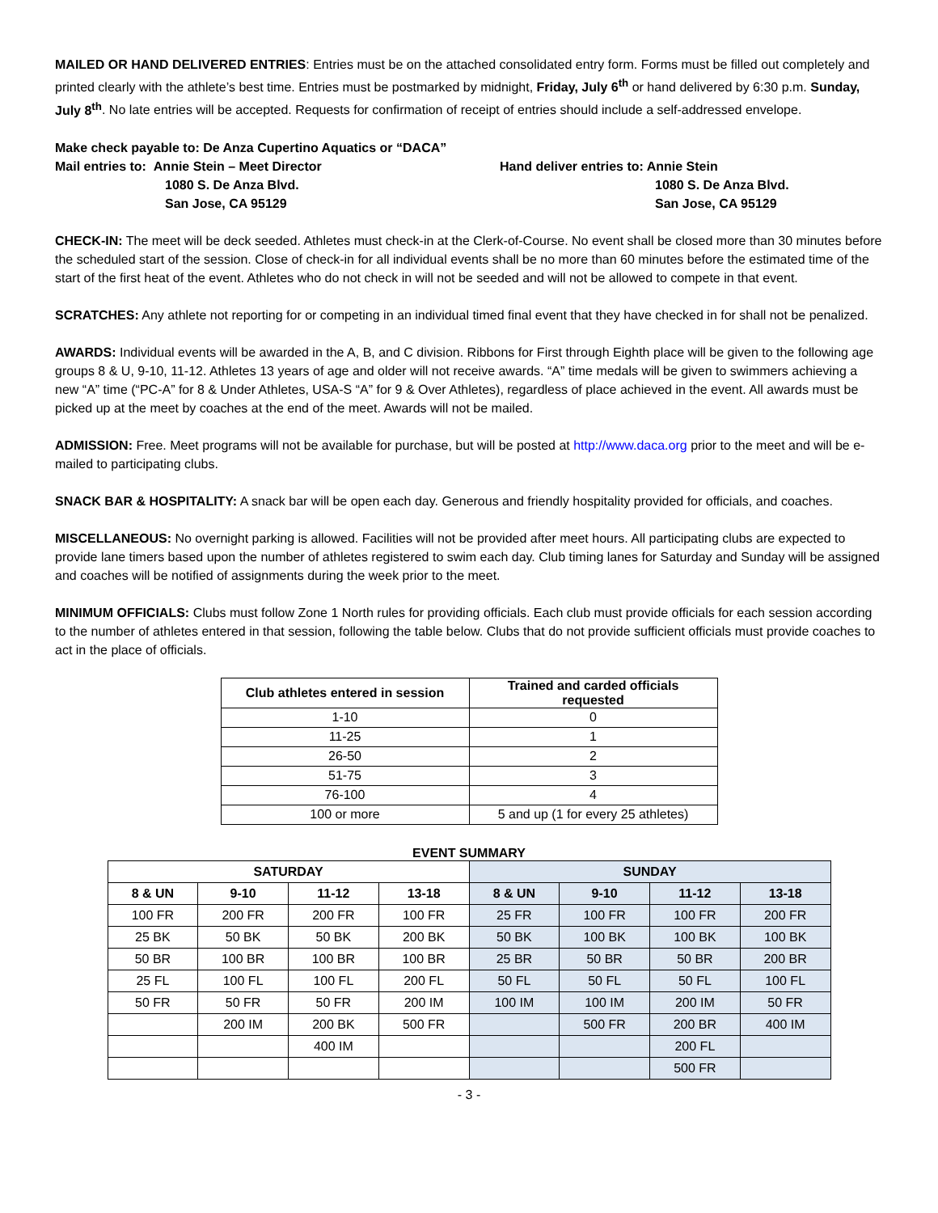MAILED OR HAND DELIVERED ENTRIES: Entries must be on the attached consolidated entry form. Forms must be filled out completely and printed clearly with the athlete’s best time. Entries must be postmarked by midnight, Friday, July 6<sup>th</sup> or hand delivered by 6:30 p.m. Sunday, July 8<sup>th</sup>. No late entries will be accepted. Requests for confirmation of receipt of entries should include a self-addressed envelope.
Make check payable to: De Anza Cupertino Aquatics or “DACA”
Mail entries to: Annie Stein – Meet Director
1080 S. De Anza Blvd.
San Jose, CA 95129
Hand deliver entries to: Annie Stein
1080 S. De Anza Blvd.
San Jose, CA 95129
CHECK-IN: The meet will be deck seeded. Athletes must check-in at the Clerk-of-Course. No event shall be closed more than 30 minutes before the scheduled start of the session. Close of check-in for all individual events shall be no more than 60 minutes before the estimated time of the start of the first heat of the event. Athletes who do not check in will not be seeded and will not be allowed to compete in that event.
SCRATCHES: Any athlete not reporting for or competing in an individual timed final event that they have checked in for shall not be penalized.
AWARDS: Individual events will be awarded in the A, B, and C division. Ribbons for First through Eighth place will be given to the following age groups 8 & U, 9-10, 11-12. Athletes 13 years of age and older will not receive awards. “A” time medals will be given to swimmers achieving a new “A” time (“PC-A” for 8 & Under Athletes, USA-S “A” for 9 & Over Athletes), regardless of place achieved in the event. All awards must be picked up at the meet by coaches at the end of the meet. Awards will not be mailed.
ADMISSION: Free. Meet programs will not be available for purchase, but will be posted at http://www.daca.org prior to the meet and will be e-mailed to participating clubs.
SNACK BAR & HOSPITALITY: A snack bar will be open each day. Generous and friendly hospitality provided for officials, and coaches.
MISCELLANEOUS: No overnight parking is allowed. Facilities will not be provided after meet hours. All participating clubs are expected to provide lane timers based upon the number of athletes registered to swim each day. Club timing lanes for Saturday and Sunday will be assigned and coaches will be notified of assignments during the week prior to the meet.
MINIMUM OFFICIALS: Clubs must follow Zone 1 North rules for providing officials. Each club must provide officials for each session according to the number of athletes entered in that session, following the table below. Clubs that do not provide sufficient officials must provide coaches to act in the place of officials.
| Club athletes entered in session | Trained and carded officials requested |
| --- | --- |
| 1-10 | 0 |
| 11-25 | 1 |
| 26-50 | 2 |
| 51-75 | 3 |
| 76-100 | 4 |
| 100 or more | 5 and up (1 for every 25 athletes) |
EVENT SUMMARY
| SATURDAY | | | | SUNDAY | | | |
| --- | --- | --- | --- | --- | --- | --- | --- |
| 8 & UN | 9-10 | 11-12 | 13-18 | 8 & UN | 9-10 | 11-12 | 13-18 |
| 100 FR | 200 FR | 200 FR | 100 FR | 25 FR | 100 FR | 100 FR | 200 FR |
| 25 BK | 50 BK | 50 BK | 200 BK | 50 BK | 100 BK | 100 BK | 100 BK |
| 50 BR | 100 BR | 100 BR | 100 BR | 25 BR | 50 BR | 50 BR | 200 BR |
| 25 FL | 100 FL | 100 FL | 200 FL | 50 FL | 50 FL | 50 FL | 100 FL |
| 50 FR | 50 FR | 50 FR | 200 IM | 100 IM | 100 IM | 200 IM | 50 FR |
| | 200 IM | 200 BK | 500 FR | | 500 FR | 200 BR | 400 IM |
| | | 400 IM | | | | 200 FL | |
| | | | | | | 500 FR | |
- 3 -